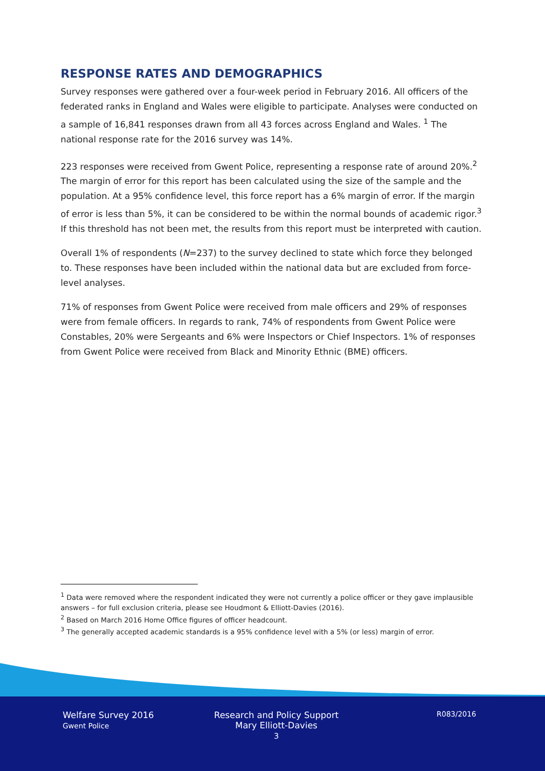RESPONSE RATES AND DEMOGRAPHICS
Survey responses were gathered over a four-week period in February 2016. All officers of the federated ranks in England and Wales were eligible to participate. Analyses were conducted on a sample of 16,841 responses drawn from all 43 forces across England and Wales. <sup>1</sup> The national response rate for the 2016 survey was 14%.
223 responses were received from Gwent Police, representing a response rate of around 20%.<sup>2</sup> The margin of error for this report has been calculated using the size of the sample and the population. At a 95% confidence level, this force report has a 6% margin of error. If the margin of error is less than 5%, it can be considered to be within the normal bounds of academic rigor.<sup>3</sup> If this threshold has not been met, the results from this report must be interpreted with caution.
Overall 1% of respondents (N=237) to the survey declined to state which force they belonged to. These responses have been included within the national data but are excluded from force-level analyses.
71% of responses from Gwent Police were received from male officers and 29% of responses were from female officers. In regards to rank, 74% of respondents from Gwent Police were Constables, 20% were Sergeants and 6% were Inspectors or Chief Inspectors. 1% of responses from Gwent Police were received from Black and Minority Ethnic (BME) officers.
<sup>1</sup> Data were removed where the respondent indicated they were not currently a police officer or they gave implausible answers – for full exclusion criteria, please see Houdmont & Elliott-Davies (2016).
<sup>2</sup> Based on March 2016 Home Office figures of officer headcount.
<sup>3</sup> The generally accepted academic standards is a 95% confidence level with a 5% (or less) margin of error.
Welfare Survey 2016
Gwent Police
Research and Policy Support
Mary Elliott-Davies
3
R083/2016